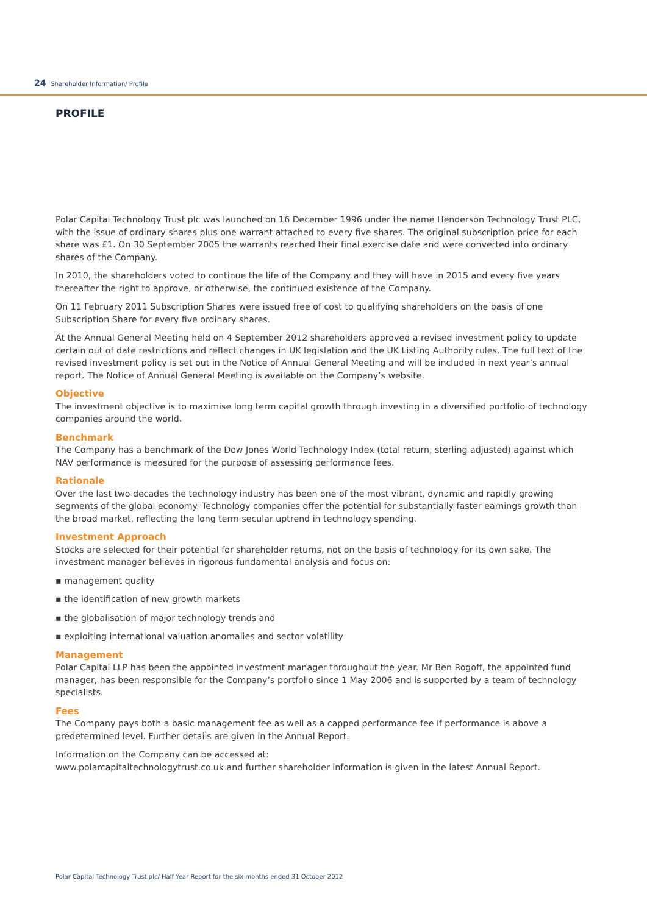24 Shareholder Information/ Profile
PROFILE
Polar Capital Technology Trust plc was launched on 16 December 1996 under the name Henderson Technology Trust PLC, with the issue of ordinary shares plus one warrant attached to every five shares. The original subscription price for each share was £1. On 30 September 2005 the warrants reached their final exercise date and were converted into ordinary shares of the Company.
In 2010, the shareholders voted to continue the life of the Company and they will have in 2015 and every five years thereafter the right to approve, or otherwise, the continued existence of the Company.
On 11 February 2011 Subscription Shares were issued free of cost to qualifying shareholders on the basis of one Subscription Share for every five ordinary shares.
At the Annual General Meeting held on 4 September 2012 shareholders approved a revised investment policy to update certain out of date restrictions and reflect changes in UK legislation and the UK Listing Authority rules. The full text of the revised investment policy is set out in the Notice of Annual General Meeting and will be included in next year’s annual report. The Notice of Annual General Meeting is available on the Company’s website.
Objective
The investment objective is to maximise long term capital growth through investing in a diversified portfolio of technology companies around the world.
Benchmark
The Company has a benchmark of the Dow Jones World Technology Index (total return, sterling adjusted) against which NAV performance is measured for the purpose of assessing performance fees.
Rationale
Over the last two decades the technology industry has been one of the most vibrant, dynamic and rapidly growing segments of the global economy. Technology companies offer the potential for substantially faster earnings growth than the broad market, reflecting the long term secular uptrend in technology spending.
Investment Approach
Stocks are selected for their potential for shareholder returns, not on the basis of technology for its own sake. The investment manager believes in rigorous fundamental analysis and focus on:
▪ management quality
▪ the identification of new growth markets
▪ the globalisation of major technology trends and
▪ exploiting international valuation anomalies and sector volatility
Management
Polar Capital LLP has been the appointed investment manager throughout the year. Mr Ben Rogoff, the appointed fund manager, has been responsible for the Company’s portfolio since 1 May 2006 and is supported by a team of technology specialists.
Fees
The Company pays both a basic management fee as well as a capped performance fee if performance is above a predetermined level. Further details are given in the Annual Report.
Information on the Company can be accessed at:
www.polarcapitaltechnologytrust.co.uk and further shareholder information is given in the latest Annual Report.
Polar Capital Technology Trust plc/ Half Year Report for the six months ended 31 October 2012